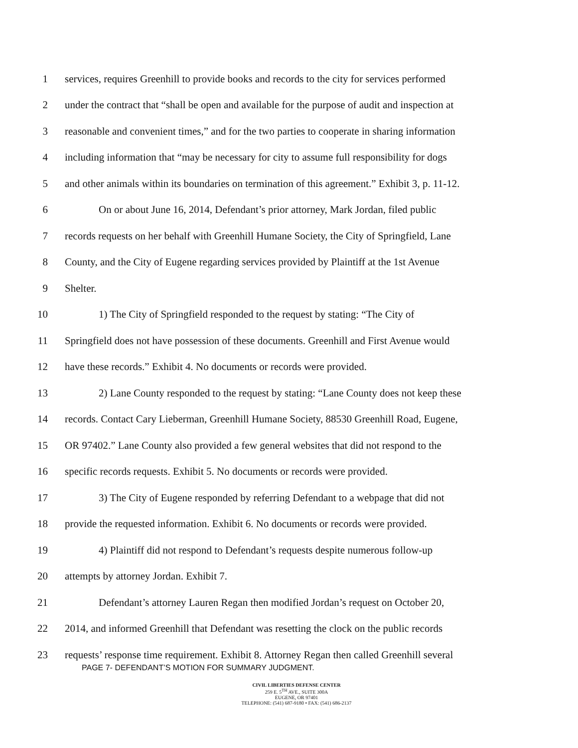1 services, requires Greenhill to provide books and records to the city for services performed
2 under the contract that “shall be open and available for the purpose of audit and inspection at
3 reasonable and convenient times,” and for the two parties to cooperate in sharing information
4 including information that “may be necessary for city to assume full responsibility for dogs
5 and other animals within its boundaries on termination of this agreement.” Exhibit 3, p. 11-12.
6 On or about June 16, 2014, Defendant’s prior attorney, Mark Jordan, filed public
7 records requests on her behalf with Greenhill Humane Society, the City of Springfield, Lane
8 County, and the City of Eugene regarding services provided by Plaintiff at the 1st Avenue
9 Shelter.
10 1) The City of Springfield responded to the request by stating: “The City of
11 Springfield does not have possession of these documents. Greenhill and First Avenue would
12 have these records.” Exhibit 4. No documents or records were provided.
13 2) Lane County responded to the request by stating: “Lane County does not keep these
14 records. Contact Cary Lieberman, Greenhill Humane Society, 88530 Greenhill Road, Eugene,
15 OR 97402.” Lane County also provided a few general websites that did not respond to the
16 specific records requests. Exhibit 5. No documents or records were provided.
17 3) The City of Eugene responded by referring Defendant to a webpage that did not
18 provide the requested information. Exhibit 6. No documents or records were provided.
19 4) Plaintiff did not respond to Defendant’s requests despite numerous follow-up
20 attempts by attorney Jordan. Exhibit 7.
21 Defendant’s attorney Lauren Regan then modified Jordan’s request on October 20,
22 2014, and informed Greenhill that Defendant was resetting the clock on the public records
23 requests’ response time requirement. Exhibit 8. Attorney Regan then called Greenhill several
PAGE 7- DEFENDANT’S MOTION FOR SUMMARY JUDGMENT.
CIVIL LIBERTIES DEFENSE CENTER
259 E. 5<sup>TH</sup> AVE., SUITE 300A
EUGENE, OR 97401
TELEPHONE: (541) 687-9180 • FAX: (541) 686-2137